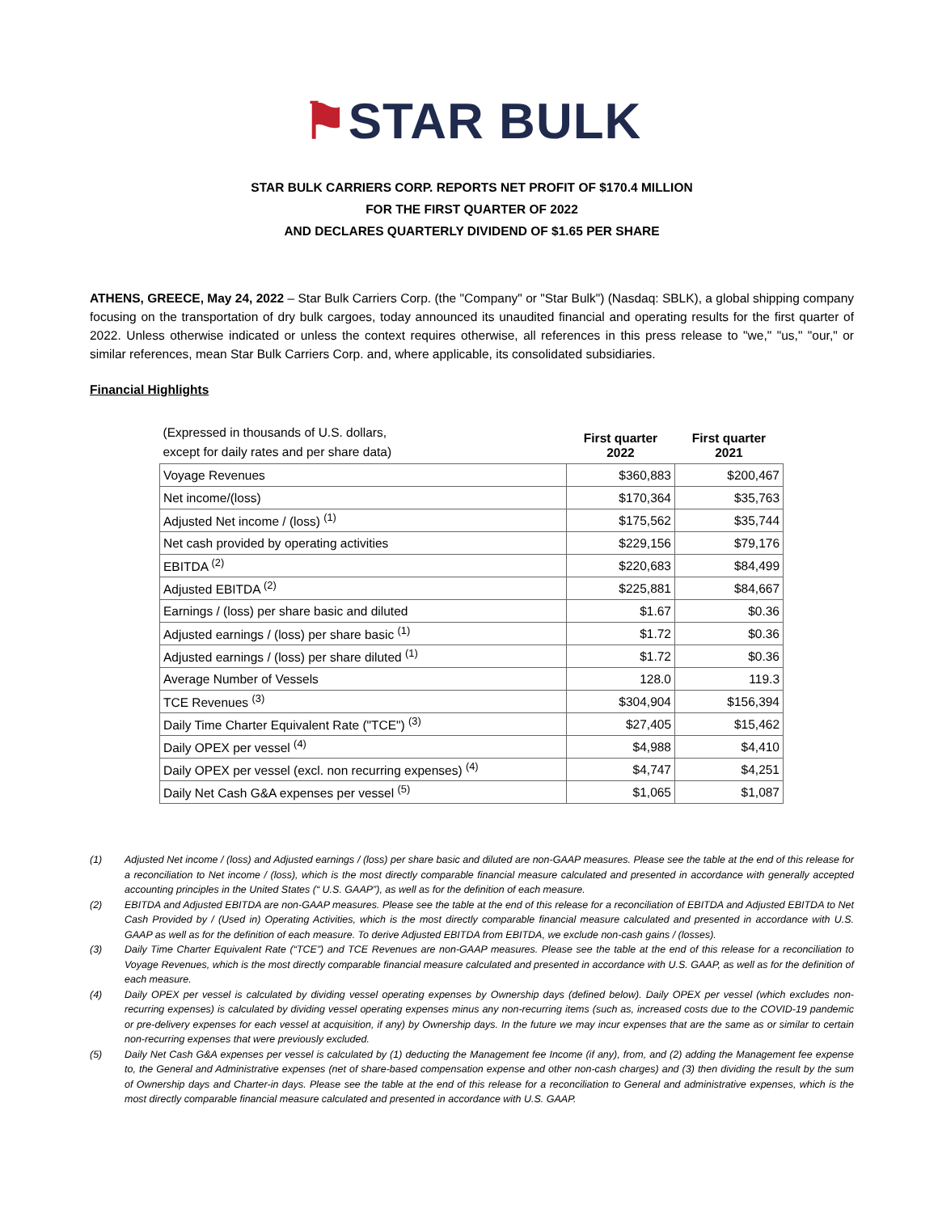⚑STAR BULK
STAR BULK CARRIERS CORP. REPORTS NET PROFIT OF $170.4 MILLION
FOR THE FIRST QUARTER OF 2022
AND DECLARES QUARTERLY DIVIDEND OF $1.65 PER SHARE
ATHENS, GREECE, May 24, 2022 – Star Bulk Carriers Corp. (the "Company" or "Star Bulk") (Nasdaq: SBLK), a global shipping company focusing on the transportation of dry bulk cargoes, today announced its unaudited financial and operating results for the first quarter of 2022. Unless otherwise indicated or unless the context requires otherwise, all references in this press release to "we," "us," "our," or similar references, mean Star Bulk Carriers Corp. and, where applicable, its consolidated subsidiaries.
Financial Highlights
| (Expressed in thousands of U.S. dollars, except for daily rates and per share data) | First quarter 2022 | First quarter 2021 |
| Voyage Revenues | $360,883 | $200,467 |
| Net income/(loss) | $170,364 | $35,763 |
| Adjusted Net income / (loss) <sup>(1)</sup> | $175,562 | $35,744 |
| Net cash provided by operating activities | $229,156 | $79,176 |
| EBITDA <sup>(2)</sup> | $220,683 | $84,499 |
| Adjusted EBITDA <sup>(2)</sup> | $225,881 | $84,667 |
| Earnings / (loss) per share basic and diluted | $1.67 | $0.36 |
| Adjusted earnings / (loss) per share basic <sup>(1)</sup> | $1.72 | $0.36 |
| Adjusted earnings / (loss) per share diluted <sup>(1)</sup> | $1.72 | $0.36 |
| Average Number of Vessels | 128.0 | 119.3 |
| TCE Revenues <sup>(3)</sup> | $304,904 | $156,394 |
| Daily Time Charter Equivalent Rate ("TCE") <sup>(3)</sup> | $27,405 | $15,462 |
| Daily OPEX per vessel <sup>(4)</sup> | $4,988 | $4,410 |
| Daily OPEX per vessel (excl. non recurring expenses) <sup>(4)</sup> | $4,747 | $4,251 |
| Daily Net Cash G&A expenses per vessel <sup>(5)</sup> | $1,065 | $1,087 |
(1) Adjusted Net income / (loss) and Adjusted earnings / (loss) per share basic and diluted are non-GAAP measures. Please see the table at the end of this release for a reconciliation to Net income / (loss), which is the most directly comparable financial measure calculated and presented in accordance with generally accepted accounting principles in the United States (“ U.S. GAAP”), as well as for the definition of each measure.
(2) EBITDA and Adjusted EBITDA are non-GAAP measures. Please see the table at the end of this release for a reconciliation of EBITDA and Adjusted EBITDA to Net Cash Provided by / (Used in) Operating Activities, which is the most directly comparable financial measure calculated and presented in accordance with U.S. GAAP as well as for the definition of each measure. To derive Adjusted EBITDA from EBITDA, we exclude non-cash gains / (losses).
(3) Daily Time Charter Equivalent Rate (“TCE”) and TCE Revenues are non-GAAP measures. Please see the table at the end of this release for a reconciliation to Voyage Revenues, which is the most directly comparable financial measure calculated and presented in accordance with U.S. GAAP, as well as for the definition of each measure.
(4) Daily OPEX per vessel is calculated by dividing vessel operating expenses by Ownership days (defined below). Daily OPEX per vessel (which excludes non-recurring expenses) is calculated by dividing vessel operating expenses minus any non-recurring items (such as, increased costs due to the COVID-19 pandemic or pre-delivery expenses for each vessel at acquisition, if any) by Ownership days. In the future we may incur expenses that are the same as or similar to certain non-recurring expenses that were previously excluded.
(5) Daily Net Cash G&A expenses per vessel is calculated by (1) deducting the Management fee Income (if any), from, and (2) adding the Management fee expense to, the General and Administrative expenses (net of share-based compensation expense and other non-cash charges) and (3) then dividing the result by the sum of Ownership days and Charter-in days. Please see the table at the end of this release for a reconciliation to General and administrative expenses, which is the most directly comparable financial measure calculated and presented in accordance with U.S. GAAP.